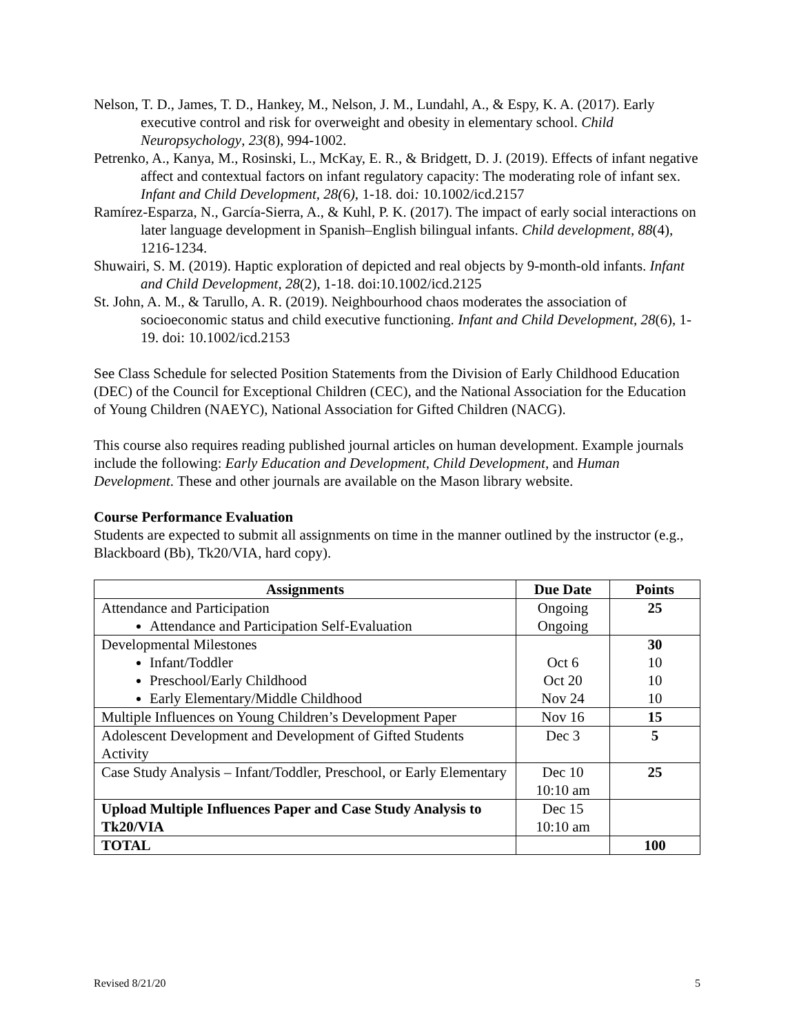Nelson, T. D., James, T. D., Hankey, M., Nelson, J. M., Lundahl, A., & Espy, K. A. (2017). Early executive control and risk for overweight and obesity in elementary school. Child Neuropsychology, 23(8), 994-1002.
Petrenko, A., Kanya, M., Rosinski, L., McKay, E. R., & Bridgett, D. J. (2019). Effects of infant negative affect and contextual factors on infant regulatory capacity: The moderating role of infant sex. Infant and Child Development, 28(6), 1-18. doi: 10.1002/icd.2157
Ramírez-Esparza, N., García-Sierra, A., & Kuhl, P. K. (2017). The impact of early social interactions on later language development in Spanish–English bilingual infants. Child development, 88(4), 1216-1234.
Shuwairi, S. M. (2019). Haptic exploration of depicted and real objects by 9-month-old infants. Infant and Child Development, 28(2), 1-18. doi:10.1002/icd.2125
St. John, A. M., & Tarullo, A. R. (2019). Neighbourhood chaos moderates the association of socioeconomic status and child executive functioning. Infant and Child Development, 28(6), 1-19. doi: 10.1002/icd.2153
See Class Schedule for selected Position Statements from the Division of Early Childhood Education (DEC) of the Council for Exceptional Children (CEC), and the National Association for the Education of Young Children (NAEYC), National Association for Gifted Children (NACG).
This course also requires reading published journal articles on human development. Example journals include the following: Early Education and Development, Child Development, and Human Development. These and other journals are available on the Mason library website.
Course Performance Evaluation
Students are expected to submit all assignments on time in the manner outlined by the instructor (e.g., Blackboard (Bb), Tk20/VIA, hard copy).
| Assignments | Due Date | Points |
| --- | --- | --- |
| Attendance and Participation Attendance and Participation Self-Evaluation | Ongoing Ongoing | 25 |
| Developmental Milestones Infant/Toddler Preschool/Early Childhood Early Elementary/Middle Childhood | Oct 6 Oct 20 Nov 24 | 30 10 10 10 |
| Multiple Influences on Young Children’s Development Paper | Nov 16 | 15 |
| Adolescent Development and Development of Gifted Students Activity | Dec 3 | 5 |
| Case Study Analysis – Infant/Toddler, Preschool, or Early Elementary | Dec 10 10:10 am | 25 |
| Upload Multiple Influences Paper and Case Study Analysis to Tk20/VIA | Dec 15 10:10 am | |
| TOTAL | | 100 |
Revised 8/21/20 5